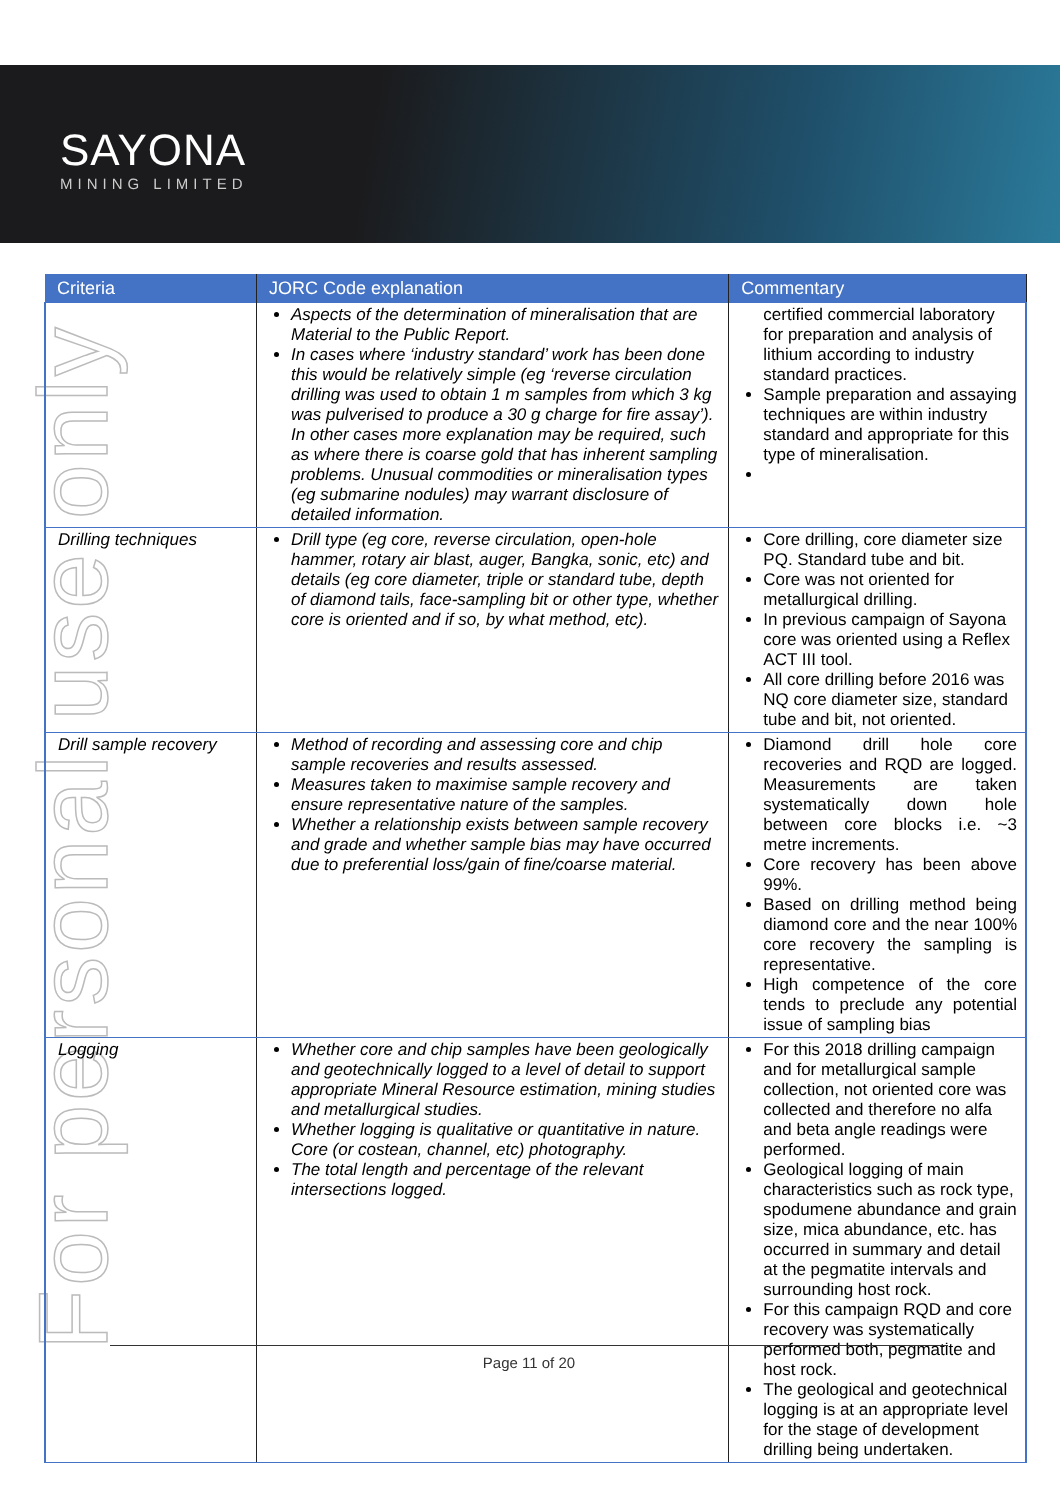SAYONA
MINING LIMITED
For personal use only
| Criteria | JORC Code explanation | Commentary |
| --- | --- | --- |
| | Aspects of the determination of mineralisation that are Material to the Public Report. In cases where ‘industry standard’ work has been done this would be relatively simple (eg ‘reverse circulation drilling was used to obtain 1 m samples from which 3 kg was pulverised to produce a 30 g charge for fire assay’). In other cases more explanation may be required, such as where there is coarse gold that has inherent sampling problems. Unusual commodities or mineralisation types (eg submarine nodules) may warrant disclosure of detailed information. | certified commercial laboratory for preparation and analysis of lithium according to industry standard practices. Sample preparation and assaying techniques are within industry standard and appropriate for this type of mineralisation. |
| Drilling techniques | Drill type (eg core, reverse circulation, open-hole hammer, rotary air blast, auger, Bangka, sonic, etc) and details (eg core diameter, triple or standard tube, depth of diamond tails, face-sampling bit or other type, whether core is oriented and if so, by what method, etc). | Core drilling, core diameter size PQ. Standard tube and bit. Core was not oriented for metallurgical drilling. In previous campaign of Sayona core was oriented using a Reflex ACT III tool. All core drilling before 2016 was NQ core diameter size, standard tube and bit, not oriented. |
| Drill sample recovery | Method of recording and assessing core and chip sample recoveries and results assessed. Measures taken to maximise sample recovery and ensure representative nature of the samples. Whether a relationship exists between sample recovery and grade and whether sample bias may have occurred due to preferential loss/gain of fine/coarse material. | Diamond drill hole core recoveries and RQD are logged. Measurements are taken systematically down hole between core blocks i.e. ~3 metre increments. Core recovery has been above 99%. Based on drilling method being diamond core and the near 100% core recovery the sampling is representative. High competence of the core tends to preclude any potential issue of sampling bias |
| Logging | Whether core and chip samples have been geologically and geotechnically logged to a level of detail to support appropriate Mineral Resource estimation, mining studies and metallurgical studies. Whether logging is qualitative or quantitative in nature. Core (or costean, channel, etc) photography. The total length and percentage of the relevant intersections logged. | For this 2018 drilling campaign and for metallurgical sample collection, not oriented core was collected and therefore no alfa and beta angle readings were performed. Geological logging of main characteristics such as rock type, spodumene abundance and grain size, mica abundance, etc. has occurred in summary and detail at the pegmatite intervals and surrounding host rock. For this campaign RQD and core recovery was systematically performed both, pegmatite and host rock. The geological and geotechnical logging is at an appropriate level for the stage of development drilling being undertaken. |
Page 11 of 20